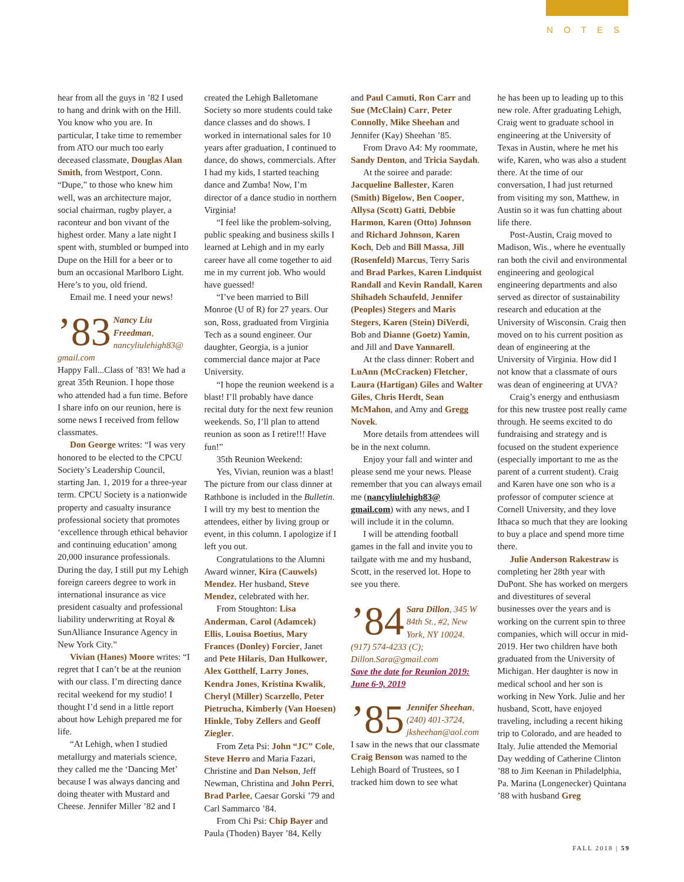NOTES
hear from all the guys in ’82 I used to hang and drink with on the Hill. You know who you are. In particular, I take time to remember from ATO our much too early deceased classmate, Douglas Alan Smith, from Westport, Conn. “Dupe,” to those who knew him well, was an architecture major, social chairman, rugby player, a raconteur and bon vivant of the highest order. Many a late night I spent with, stumbled or bumped into Dupe on the Hill for a beer or to bum an occasional Marlboro Light. Here’s to you, old friend.
Email me. I need your news!
’83 Nancy Liu Freedman, nancyliulehigh83@ gmail.com
Happy Fall...Class of ’83! We had a great 35th Reunion. I hope those who attended had a fun time. Before I share info on our reunion, here is some news I received from fellow classmates.
Don George writes: “I was very honored to be elected to the CPCU Society’s Leadership Council, starting Jan. 1, 2019 for a three-year term. CPCU Society is a nationwide property and casualty insurance professional society that promotes ‘excellence through ethical behavior and continuing education’ among 20,000 insurance professionals. During the day, I still put my Lehigh foreign careers degree to work in international insurance as vice president casualty and professional liability underwriting at Royal & SunAlliance Insurance Agency in New York City.”
Vivian (Hanes) Moore writes: “I regret that I can’t be at the reunion with our class. I’m directing dance recital weekend for my studio! I thought I’d send in a little report about how Lehigh prepared me for life.
“At Lehigh, when I studied metallurgy and materials science, they called me the ‘Dancing Met’ because I was always dancing and doing theater with Mustard and Cheese. Jennifer Miller ’82 and I
created the Lehigh Balletomane Society so more students could take dance classes and do shows. I worked in international sales for 10 years after graduation, I continued to dance, do shows, commercials. After I had my kids, I started teaching dance and Zumba! Now, I’m director of a dance studio in northern Virginia!
“I feel like the problem-solving, public speaking and business skills I learned at Lehigh and in my early career have all come together to aid me in my current job. Who would have guessed!
“I’ve been married to Bill Monroe (U of R) for 27 years. Our son, Ross, graduated from Virginia Tech as a sound engineer. Our daughter, Georgia, is a junior commercial dance major at Pace University.
“I hope the reunion weekend is a blast! I’ll probably have dance recital duty for the next few reunion weekends. So, I’ll plan to attend reunion as soon as I retire!!! Have fun!”
35th Reunion Weekend:
Yes, Vivian, reunion was a blast! The picture from our class dinner at Rathbone is included in the Bulletin. I will try my best to mention the attendees, either by living group or event, in this column. I apologize if I left you out.
Congratulations to the Alumni Award winner, Kira (Cauwels) Mendez. Her husband, Steve Mendez, celebrated with her.
From Stoughton: Lisa Anderman, Carol (Adamcek) Ellis, Louisa Boetius, Mary Frances (Donley) Forcier, Janet and Pete Hilaris, Dan Hulkower, Alex Gotthelf, Larry Jones, Kendra Jones, Kristina Kwalik, Cheryl (Miller) Scarzello, Peter Pietrucha, Kimberly (Van Hoesen) Hinkle, Toby Zellers and Geoff Ziegler.
From Zeta Psi: John “JC” Cole, Steve Herro and Maria Fazari, Christine and Dan Nelson, Jeff Newman, Christina and John Perri, Brad Parlee, Caesar Gorski ’79 and Carl Sammarco ’84.
From Chi Psi: Chip Bayer and Paula (Thoden) Bayer ’84, Kelly
and Paul Camuti, Ron Carr and Sue (McClain) Carr, Peter Connolly, Mike Sheehan and Jennifer (Kay) Sheehan ’85.
From Dravo A4: My roommate, Sandy Denton, and Tricia Saydah.
At the soiree and parade: Jacqueline Ballester, Karen (Smith) Bigelow, Ben Cooper, Allysa (Scott) Gatti, Debbie Harmon, Karen (Otto) Johnson and Richard Johnson, Karen Koch, Deb and Bill Massa, Jill (Rosenfeld) Marcus, Terry Saris and Brad Parkes, Karen Lindquist Randall and Kevin Randall, Karen Shihadeh Schaufeld, Jennifer (Peoples) Stegers and Maris Stegers, Karen (Stein) DiVerdi, Bob and Dianne (Goetz) Yamin, and Jill and Dave Yannarell.
At the class dinner: Robert and LuAnn (McCracken) Fletcher, Laura (Hartigan) Giles and Walter Giles, Chris Herdt, Sean McMahon, and Amy and Gregg Novek.
More details from attendees will be in the next column.
Enjoy your fall and winter and please send me your news. Please remember that you can always email me (nancyliulehigh83@ gmail.com) with any news, and I will include it in the column.
I will be attending football games in the fall and invite you to tailgate with me and my husband, Scott, in the reserved lot. Hope to see you there.
’84 Sara Dillon, 345 W 84th St., #2, New York, NY 10024. (917) 574-4233 (C); Dillon.Sara@gmail.com
Save the date for Reunion 2019: June 6-9, 2019
’85 Jennifer Sheehan, (240) 401-3724, jksheehan@aol.com
I saw in the news that our classmate Craig Benson was named to the Lehigh Board of Trustees, so I tracked him down to see what
he has been up to leading up to this new role. After graduating Lehigh, Craig went to graduate school in engineering at the University of Texas in Austin, where he met his wife, Karen, who was also a student there. At the time of our conversation, I had just returned from visiting my son, Matthew, in Austin so it was fun chatting about life there.
Post-Austin, Craig moved to Madison, Wis., where he eventually ran both the civil and environmental engineering and geological engineering departments and also served as director of sustainability research and education at the University of Wisconsin. Craig then moved on to his current position as dean of engineering at the University of Virginia. How did I not know that a classmate of ours was dean of engineering at UVA?
Craig’s energy and enthusiasm for this new trustee post really came through. He seems excited to do fundraising and strategy and is focused on the student experience (especially important to me as the parent of a current student). Craig and Karen have one son who is a professor of computer science at Cornell University, and they love Ithaca so much that they are looking to buy a place and spend more time there.
Julie Anderson Rakestraw is completing her 28th year with DuPont. She has worked on mergers and divestitures of several businesses over the years and is working on the current spin to three companies, which will occur in mid-2019. Her two children have both graduated from the University of Michigan. Her daughter is now in medical school and her son is working in New York. Julie and her husband, Scott, have enjoyed traveling, including a recent hiking trip to Colorado, and are headed to Italy. Julie attended the Memorial Day wedding of Catherine Clinton ’88 to Jim Keenan in Philadelphia, Pa. Marina (Longenecker) Quintana ’88 with husband Greg
FALL 2018 | 59